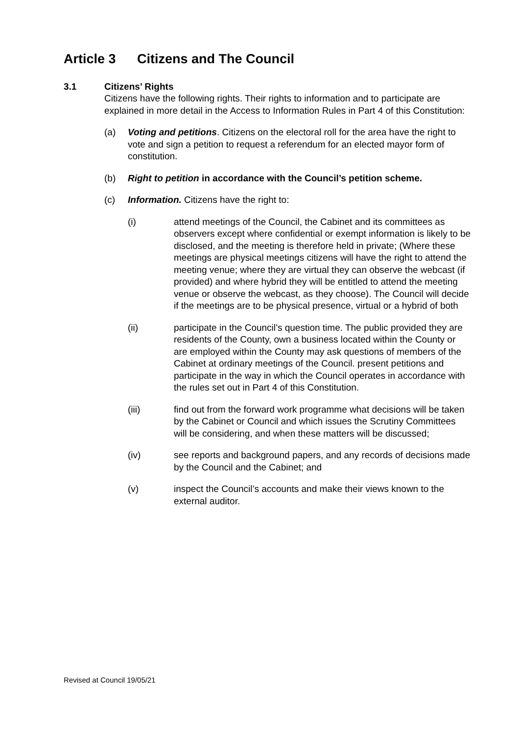Article 3 Citizens and The Council
3.1 Citizens’ Rights
Citizens have the following rights. Their rights to information and to participate are explained in more detail in the Access to Information Rules in Part 4 of this Constitution:
(a) Voting and petitions. Citizens on the electoral roll for the area have the right to vote and sign a petition to request a referendum for an elected mayor form of constitution.
(b) Right to petition in accordance with the Council’s petition scheme.
(c) Information. Citizens have the right to:
(i) attend meetings of the Council, the Cabinet and its committees as observers except where confidential or exempt information is likely to be disclosed, and the meeting is therefore held in private; (Where these meetings are physical meetings citizens will have the right to attend the meeting venue; where they are virtual they can observe the webcast (if provided) and where hybrid they will be entitled to attend the meeting venue or observe the webcast, as they choose). The Council will decide if the meetings are to be physical presence, virtual or a hybrid of both
(ii) participate in the Council’s question time. The public provided they are residents of the County, own a business located within the County or are employed within the County may ask questions of members of the Cabinet at ordinary meetings of the Council. present petitions and participate in the way in which the Council operates in accordance with the rules set out in Part 4 of this Constitution.
(iii) find out from the forward work programme what decisions will be taken by the Cabinet or Council and which issues the Scrutiny Committees will be considering, and when these matters will be discussed;
(iv) see reports and background papers, and any records of decisions made by the Council and the Cabinet; and
(v) inspect the Council’s accounts and make their views known to the external auditor.
Revised at Council 19/05/21